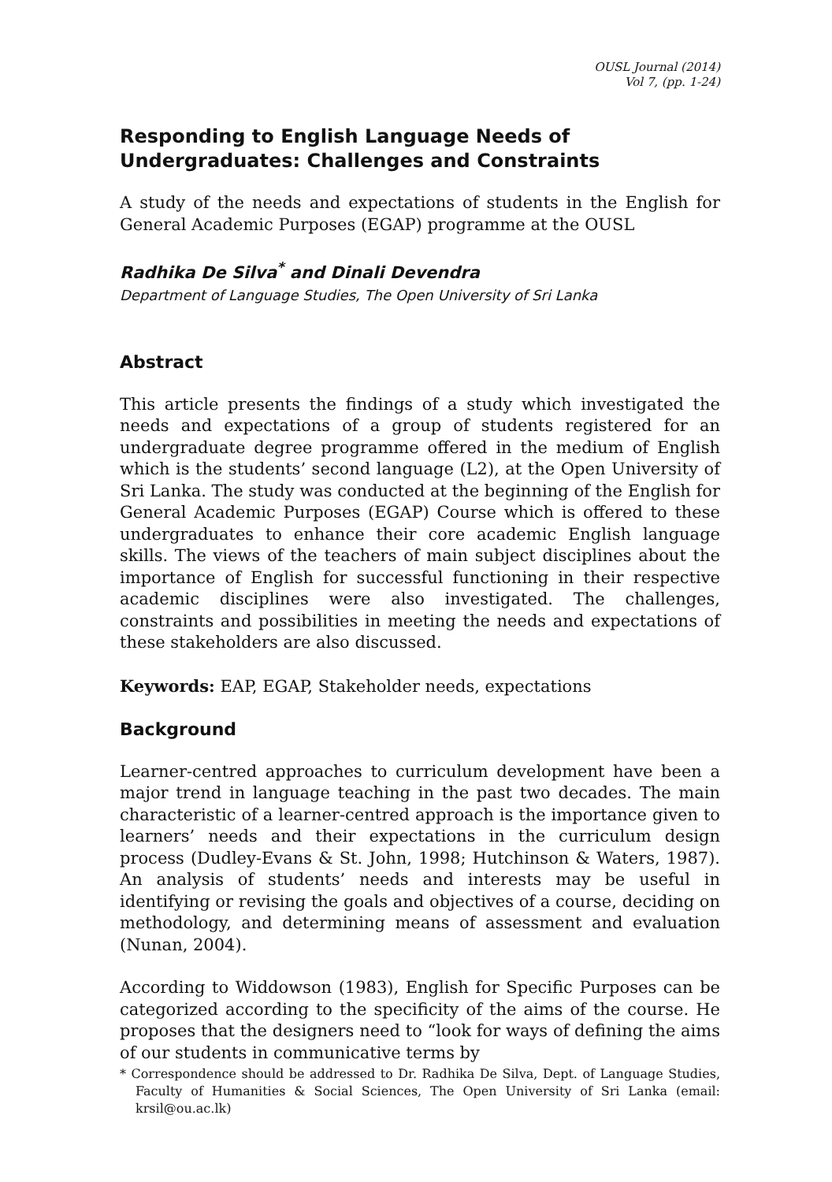OUSL Journal (2014)
Vol 7, (pp. 1-24)
Responding to English Language Needs of Undergraduates: Challenges and Constraints
A study of the needs and expectations of students in the English for General Academic Purposes (EGAP) programme at the OUSL
Radhika De Silva<sup>*</sup> and Dinali Devendra
Department of Language Studies, The Open University of Sri Lanka
Abstract
This article presents the findings of a study which investigated the needs and expectations of a group of students registered for an undergraduate degree programme offered in the medium of English which is the students’ second language (L2), at the Open University of Sri Lanka. The study was conducted at the beginning of the English for General Academic Purposes (EGAP) Course which is offered to these undergraduates to enhance their core academic English language skills. The views of the teachers of main subject disciplines about the importance of English for successful functioning in their respective academic disciplines were also investigated. The challenges, constraints and possibilities in meeting the needs and expectations of these stakeholders are also discussed.
Keywords: EAP, EGAP, Stakeholder needs, expectations
Background
Learner-centred approaches to curriculum development have been a major trend in language teaching in the past two decades. The main characteristic of a learner-centred approach is the importance given to learners’ needs and their expectations in the curriculum design process (Dudley-Evans & St. John, 1998; Hutchinson & Waters, 1987). An analysis of students’ needs and interests may be useful in identifying or revising the goals and objectives of a course, deciding on methodology, and determining means of assessment and evaluation (Nunan, 2004).
According to Widdowson (1983), English for Specific Purposes can be categorized according to the specificity of the aims of the course. He proposes that the designers need to “look for ways of defining the aims of our students in communicative terms by
* Correspondence should be addressed to Dr. Radhika De Silva, Dept. of Language Studies, Faculty of Humanities & Social Sciences, The Open University of Sri Lanka (email: krsil@ou.ac.lk)